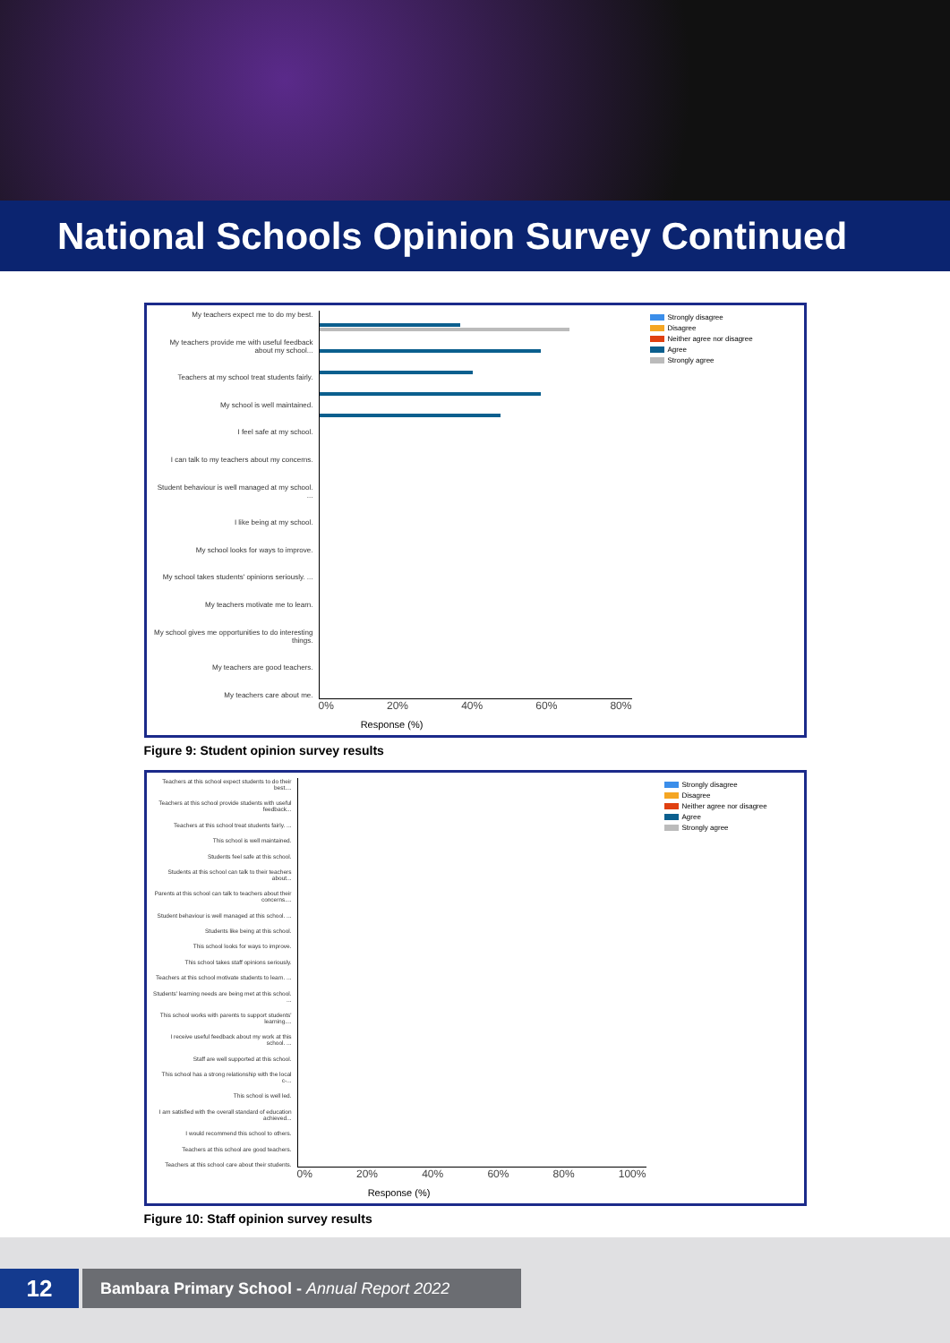National Schools Opinion Survey Continued
My teachers expect me to do my best.
My teachers provide me with useful feedback about my school...
Teachers at my school treat students fairly.
My school is well maintained.
I feel safe at my school.
I can talk to my teachers about my concerns.
Student behaviour is well managed at my school. ...
I like being at my school.
My school looks for ways to improve.
My school takes students' opinions seriously. ...
My teachers motivate me to learn.
My school gives me opportunities to do interesting things.
My teachers are good teachers.
My teachers care about me.
0% 20% 40% 60% 80%
Response (%)
Strongly disagree
Disagree
Neither agree nor disagree
Agree
Strongly agree
Figure 9: Student opinion survey results
Teachers at this school expect students to do their best....
Teachers at this school provide students with useful feedback...
Teachers at this school treat students fairly. ...
This school is well maintained.
Students feel safe at this school.
Students at this school can talk to their teachers about...
Parents at this school can talk to teachers about their concerns....
Student behaviour is well managed at this school. ...
Students like being at this school.
This school looks for ways to improve.
This school takes staff opinions seriously.
Teachers at this school motivate students to learn. ...
Students' learning needs are being met at this school. ...
This school works with parents to support students' learning....
I receive useful feedback about my work at this school. ...
Staff are well supported at this school.
This school has a strong relationship with the local c-...
This school is well led.
I am satisfied with the overall standard of education achieved...
I would recommend this school to others.
Teachers at this school are good teachers.
Teachers at this school care about their students.
0% 20% 40% 60% 80% 100%
Response (%)
Strongly disagree
Disagree
Neither agree nor disagree
Agree
Strongly agree
Figure 10: Staff opinion survey results
12
Bambara Primary School - Annual Report 2022